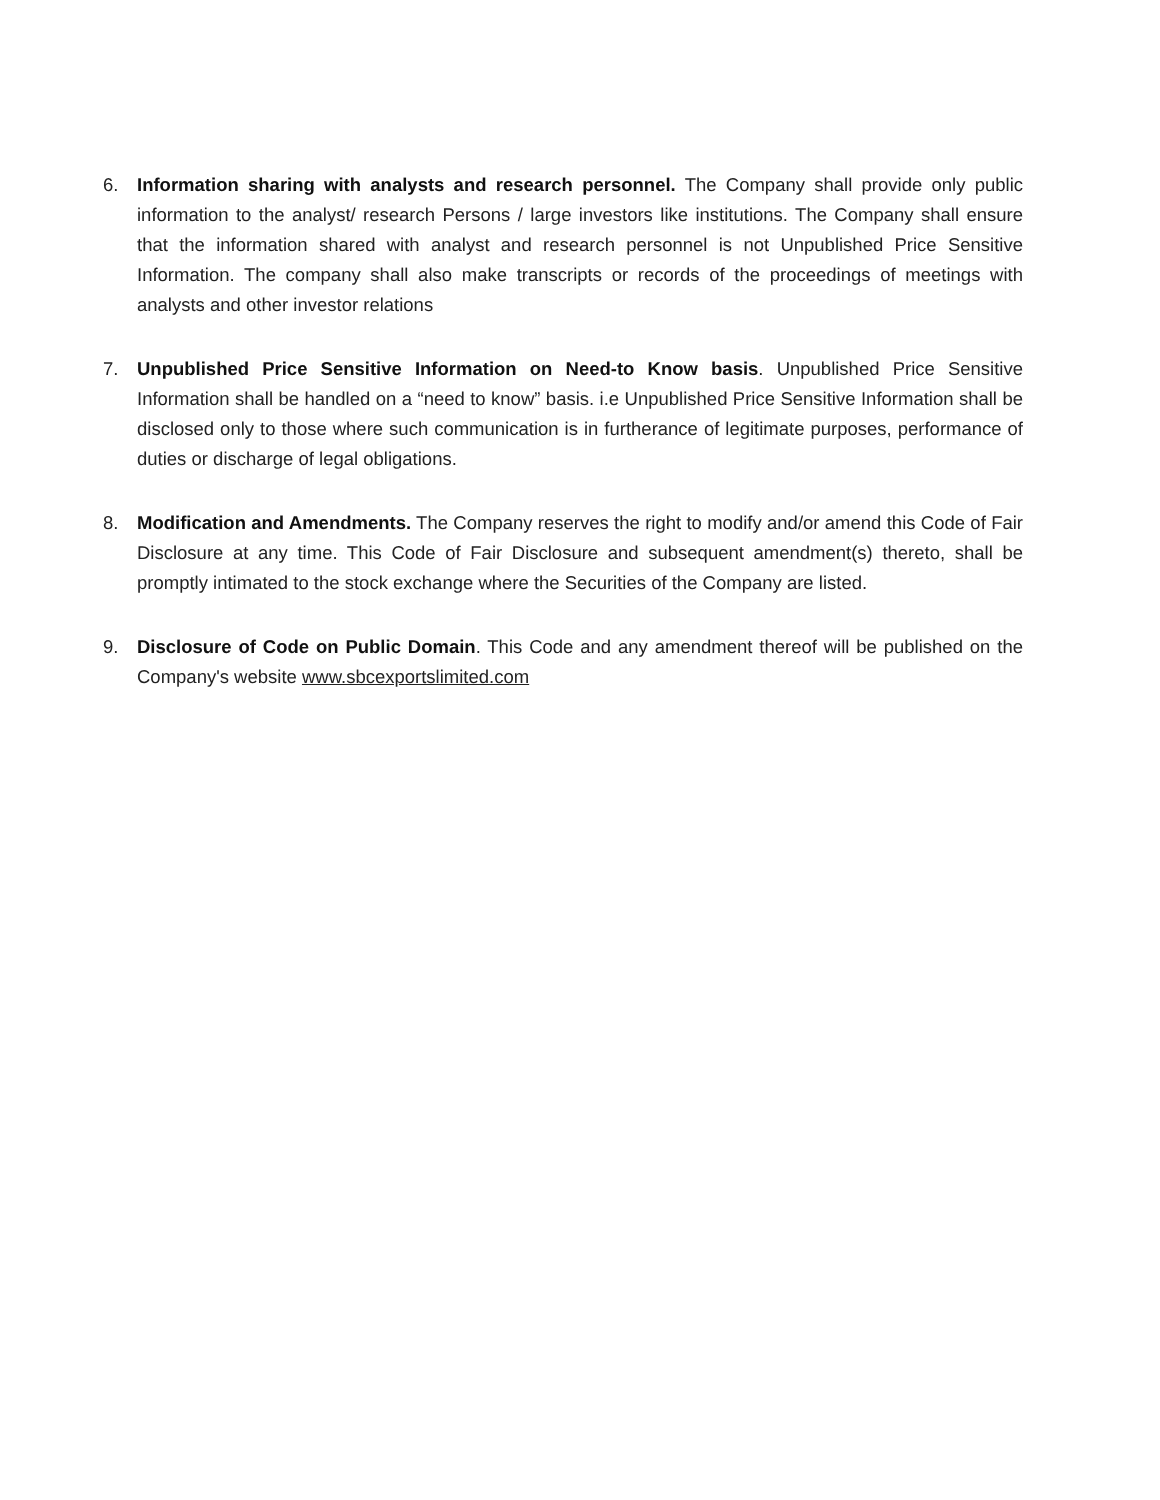6. Information sharing with analysts and research personnel. The Company shall provide only public information to the analyst/ research Persons / large investors like institutions. The Company shall ensure that the information shared with analyst and research personnel is not Unpublished Price Sensitive Information. The company shall also make transcripts or records of the proceedings of meetings with analysts and other investor relations
7. Unpublished Price Sensitive Information on Need-to Know basis. Unpublished Price Sensitive Information shall be handled on a “need to know” basis. i.e Unpublished Price Sensitive Information shall be disclosed only to those where such communication is in furtherance of legitimate purposes, performance of duties or discharge of legal obligations.
8. Modification and Amendments. The Company reserves the right to modify and/or amend this Code of Fair Disclosure at any time. This Code of Fair Disclosure and subsequent amendment(s) thereto, shall be promptly intimated to the stock exchange where the Securities of the Company are listed.
9. Disclosure of Code on Public Domain. This Code and any amendment thereof will be published on the Company's website www.sbcexportslimited.com